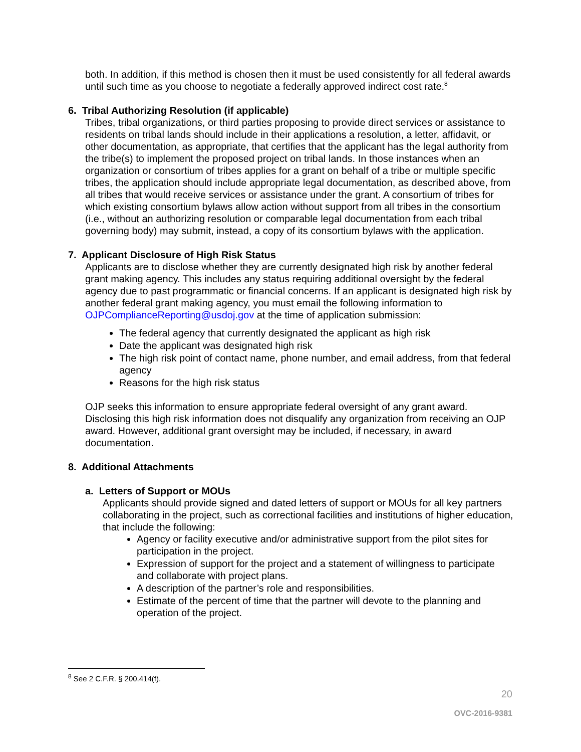both. In addition, if this method is chosen then it must be used consistently for all federal awards until such time as you choose to negotiate a federally approved indirect cost rate.<sup>8</sup>
6. Tribal Authorizing Resolution (if applicable)
Tribes, tribal organizations, or third parties proposing to provide direct services or assistance to residents on tribal lands should include in their applications a resolution, a letter, affidavit, or other documentation, as appropriate, that certifies that the applicant has the legal authority from the tribe(s) to implement the proposed project on tribal lands. In those instances when an organization or consortium of tribes applies for a grant on behalf of a tribe or multiple specific tribes, the application should include appropriate legal documentation, as described above, from all tribes that would receive services or assistance under the grant. A consortium of tribes for which existing consortium bylaws allow action without support from all tribes in the consortium (i.e., without an authorizing resolution or comparable legal documentation from each tribal governing body) may submit, instead, a copy of its consortium bylaws with the application.
7. Applicant Disclosure of High Risk Status
Applicants are to disclose whether they are currently designated high risk by another federal grant making agency. This includes any status requiring additional oversight by the federal agency due to past programmatic or financial concerns. If an applicant is designated high risk by another federal grant making agency, you must email the following information to OJPComplianceReporting@usdoj.gov at the time of application submission:
The federal agency that currently designated the applicant as high risk
Date the applicant was designated high risk
The high risk point of contact name, phone number, and email address, from that federal agency
Reasons for the high risk status
OJP seeks this information to ensure appropriate federal oversight of any grant award. Disclosing this high risk information does not disqualify any organization from receiving an OJP award. However, additional grant oversight may be included, if necessary, in award documentation.
8. Additional Attachments
a. Letters of Support or MOUs
Applicants should provide signed and dated letters of support or MOUs for all key partners collaborating in the project, such as correctional facilities and institutions of higher education, that include the following:
Agency or facility executive and/or administrative support from the pilot sites for participation in the project.
Expression of support for the project and a statement of willingness to participate and collaborate with project plans.
A description of the partner’s role and responsibilities.
Estimate of the percent of time that the partner will devote to the planning and operation of the project.
<sup>8</sup> See 2 C.F.R. § 200.414(f).
20
OVC-2016-9381